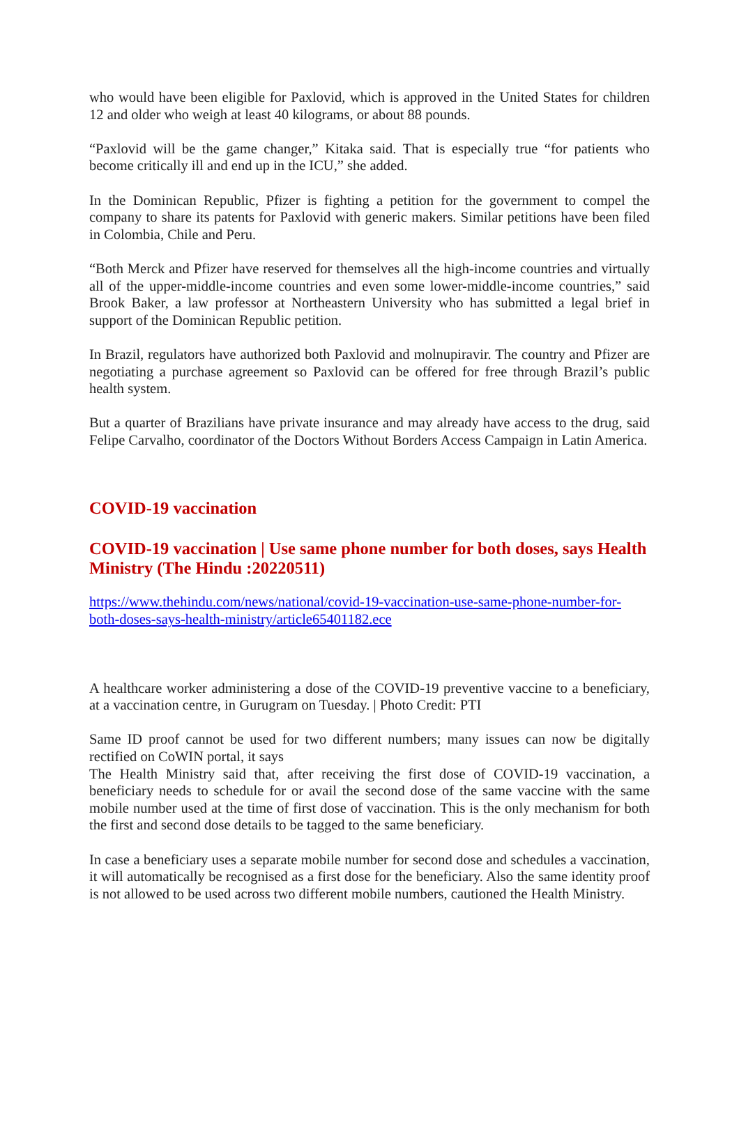who would have been eligible for Paxlovid, which is approved in the United States for children 12 and older who weigh at least 40 kilograms, or about 88 pounds.
“Paxlovid will be the game changer,” Kitaka said. That is especially true “for patients who become critically ill and end up in the ICU,” she added.
In the Dominican Republic, Pfizer is fighting a petition for the government to compel the company to share its patents for Paxlovid with generic makers. Similar petitions have been filed in Colombia, Chile and Peru.
“Both Merck and Pfizer have reserved for themselves all the high-income countries and virtually all of the upper-middle-income countries and even some lower-middle-income countries,” said Brook Baker, a law professor at Northeastern University who has submitted a legal brief in support of the Dominican Republic petition.
In Brazil, regulators have authorized both Paxlovid and molnupiravir. The country and Pfizer are negotiating a purchase agreement so Paxlovid can be offered for free through Brazil’s public health system.
But a quarter of Brazilians have private insurance and may already have access to the drug, said Felipe Carvalho, coordinator of the Doctors Without Borders Access Campaign in Latin America.
COVID-19 vaccination
COVID-19 vaccination | Use same phone number for both doses, says Health Ministry (The Hindu :20220511)
https://www.thehindu.com/news/national/covid-19-vaccination-use-same-phone-number-for-both-doses-says-health-ministry/article65401182.ece
A healthcare worker administering a dose of the COVID-19 preventive vaccine to a beneficiary, at a vaccination centre, in Gurugram on Tuesday. | Photo Credit: PTI
Same ID proof cannot be used for two different numbers; many issues can now be digitally rectified on CoWIN portal, it says
The Health Ministry said that, after receiving the first dose of COVID-19 vaccination, a beneficiary needs to schedule for or avail the second dose of the same vaccine with the same mobile number used at the time of first dose of vaccination. This is the only mechanism for both the first and second dose details to be tagged to the same beneficiary.
In case a beneficiary uses a separate mobile number for second dose and schedules a vaccination, it will automatically be recognised as a first dose for the beneficiary. Also the same identity proof is not allowed to be used across two different mobile numbers, cautioned the Health Ministry.